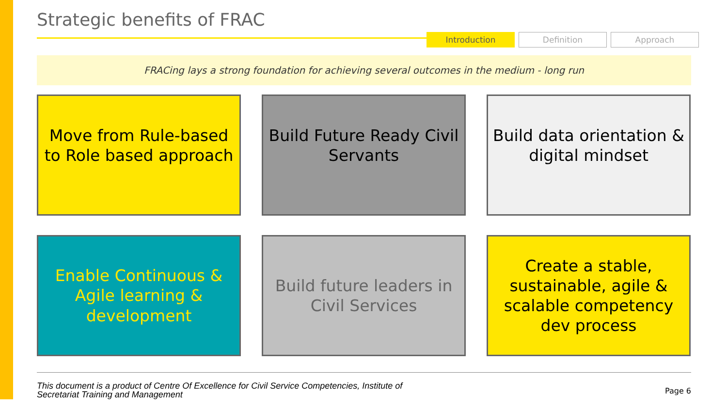Strategic benefits of FRAC
Introduction Definition Approach
FRACing lays a strong foundation for achieving several outcomes in the medium - long run
Move from Rule-based to Role based approach
Build Future Ready Civil Servants
Build data orientation & digital mindset
Enable Continuous & Agile learning & development
Build future leaders in Civil Services
Create a stable, sustainable, agile & scalable competency dev process
This document is a product of Centre Of Excellence for Civil Service Competencies, Institute of
Secretariat Training and Management Page 6